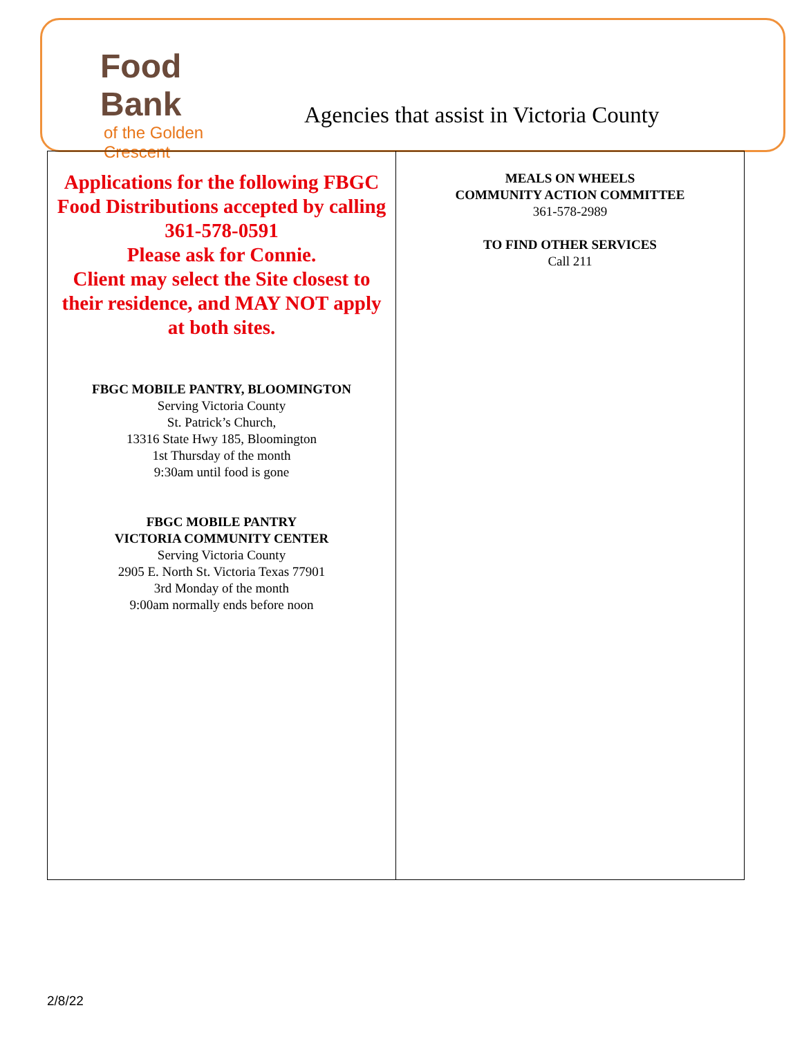Food Bank
of the Golden Crescent
Agencies that assist in Victoria County
| Applications for the following FBGC Food Distributions accepted by calling 361-578-0591 Please ask for Connie. Client may select the Site closest to their residence, and MAY NOT apply at both sites. FBGC MOBILE PANTRY, BLOOMINGTON Serving Victoria County St. Patrick’s Church, 13316 State Hwy 185, Bloomington 1st Thursday of the month 9:30am until food is gone FBGC MOBILE PANTRY VICTORIA COMMUNITY CENTER Serving Victoria County 2905 E. North St. Victoria Texas 77901 3rd Monday of the month 9:00am normally ends before noon | MEALS ON WHEELS COMMUNITY ACTION COMMITTEE 361-578-2989 TO FIND OTHER SERVICES Call 211 |
2/8/22